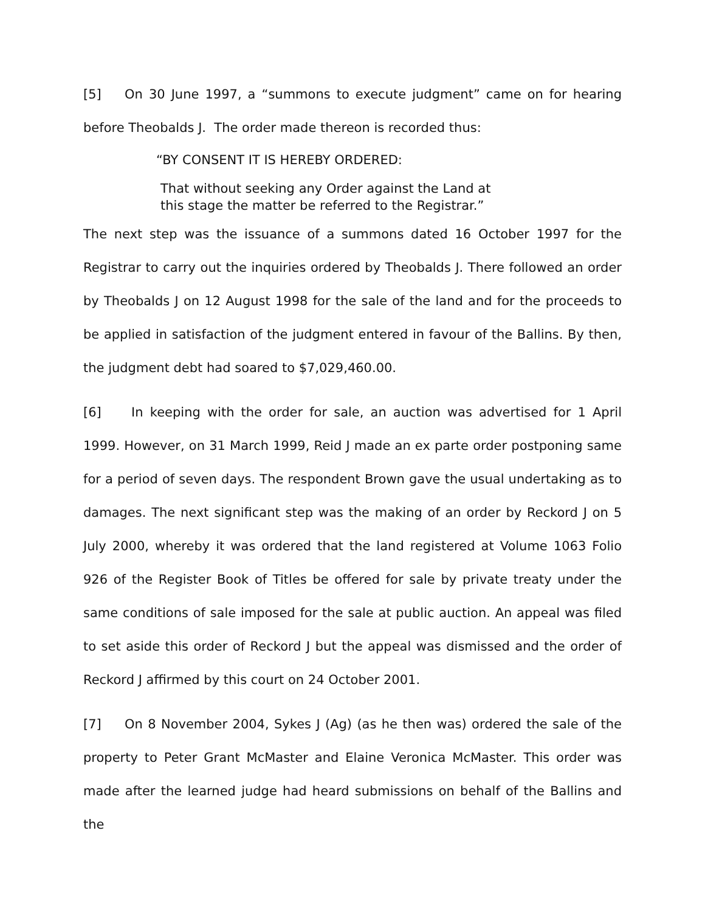[5] On 30 June 1997, a “summons to execute judgment” came on for hearing before Theobalds J. The order made thereon is recorded thus:
“BY CONSENT IT IS HEREBY ORDERED:
That without seeking any Order against the Land at
this stage the matter be referred to the Registrar.”
The next step was the issuance of a summons dated 16 October 1997 for the Registrar to carry out the inquiries ordered by Theobalds J. There followed an order by Theobalds J on 12 August 1998 for the sale of the land and for the proceeds to be applied in satisfaction of the judgment entered in favour of the Ballins. By then, the judgment debt had soared to $7,029,460.00.
[6] In keeping with the order for sale, an auction was advertised for 1 April 1999. However, on 31 March 1999, Reid J made an ex parte order postponing same for a period of seven days. The respondent Brown gave the usual undertaking as to damages. The next significant step was the making of an order by Reckord J on 5 July 2000, whereby it was ordered that the land registered at Volume 1063 Folio 926 of the Register Book of Titles be offered for sale by private treaty under the same conditions of sale imposed for the sale at public auction. An appeal was filed to set aside this order of Reckord J but the appeal was dismissed and the order of Reckord J affirmed by this court on 24 October 2001.
[7] On 8 November 2004, Sykes J (Ag) (as he then was) ordered the sale of the property to Peter Grant McMaster and Elaine Veronica McMaster. This order was made after the learned judge had heard submissions on behalf of the Ballins and the